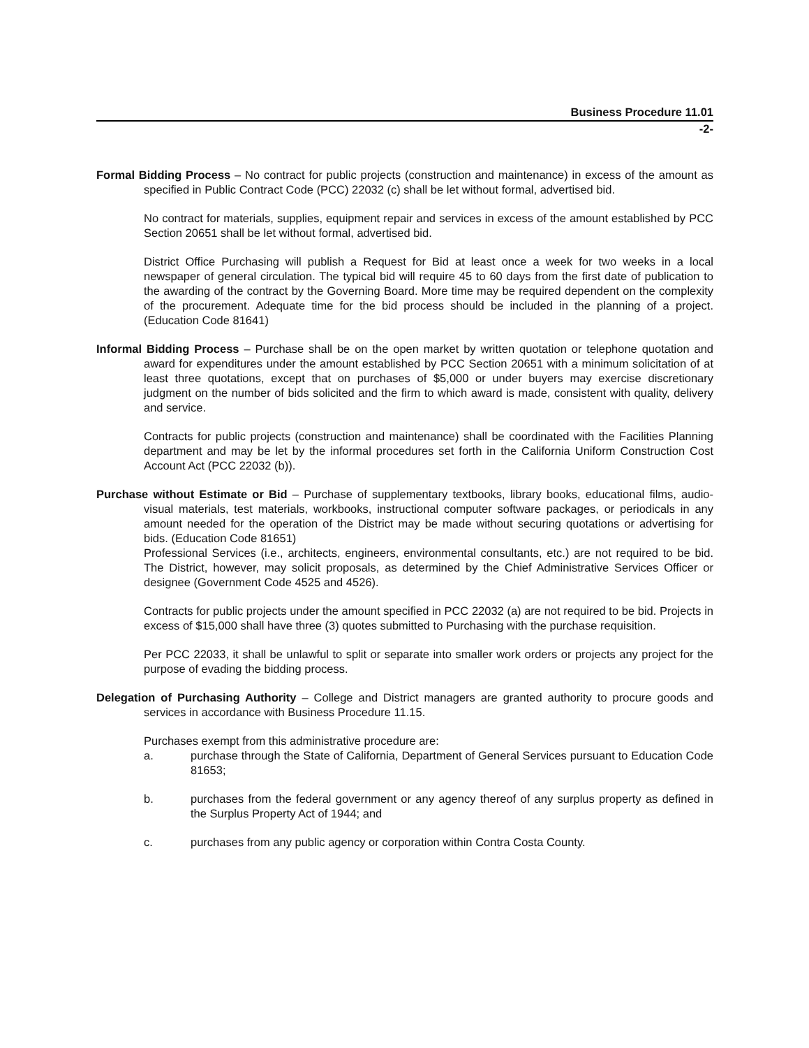Business Procedure 11.01
-2-
Formal Bidding Process – No contract for public projects (construction and maintenance) in excess of the amount as specified in Public Contract Code (PCC) 22032 (c) shall be let without formal, advertised bid.
No contract for materials, supplies, equipment repair and services in excess of the amount established by PCC Section 20651 shall be let without formal, advertised bid.
District Office Purchasing will publish a Request for Bid at least once a week for two weeks in a local newspaper of general circulation. The typical bid will require 45 to 60 days from the first date of publication to the awarding of the contract by the Governing Board. More time may be required dependent on the complexity of the procurement. Adequate time for the bid process should be included in the planning of a project. (Education Code 81641)
Informal Bidding Process – Purchase shall be on the open market by written quotation or telephone quotation and award for expenditures under the amount established by PCC Section 20651 with a minimum solicitation of at least three quotations, except that on purchases of $5,000 or under buyers may exercise discretionary judgment on the number of bids solicited and the firm to which award is made, consistent with quality, delivery and service.
Contracts for public projects (construction and maintenance) shall be coordinated with the Facilities Planning department and may be let by the informal procedures set forth in the California Uniform Construction Cost Account Act (PCC 22032 (b)).
Purchase without Estimate or Bid – Purchase of supplementary textbooks, library books, educational films, audio-visual materials, test materials, workbooks, instructional computer software packages, or periodicals in any amount needed for the operation of the District may be made without securing quotations or advertising for bids. (Education Code 81651)
Professional Services (i.e., architects, engineers, environmental consultants, etc.) are not required to be bid. The District, however, may solicit proposals, as determined by the Chief Administrative Services Officer or designee (Government Code 4525 and 4526).
Contracts for public projects under the amount specified in PCC 22032 (a) are not required to be bid. Projects in excess of $15,000 shall have three (3) quotes submitted to Purchasing with the purchase requisition.
Per PCC 22033, it shall be unlawful to split or separate into smaller work orders or projects any project for the purpose of evading the bidding process.
Delegation of Purchasing Authority – College and District managers are granted authority to procure goods and services in accordance with Business Procedure 11.15.
Purchases exempt from this administrative procedure are:
a. purchase through the State of California, Department of General Services pursuant to Education Code 81653;
b. purchases from the federal government or any agency thereof of any surplus property as defined in the Surplus Property Act of 1944; and
c. purchases from any public agency or corporation within Contra Costa County.